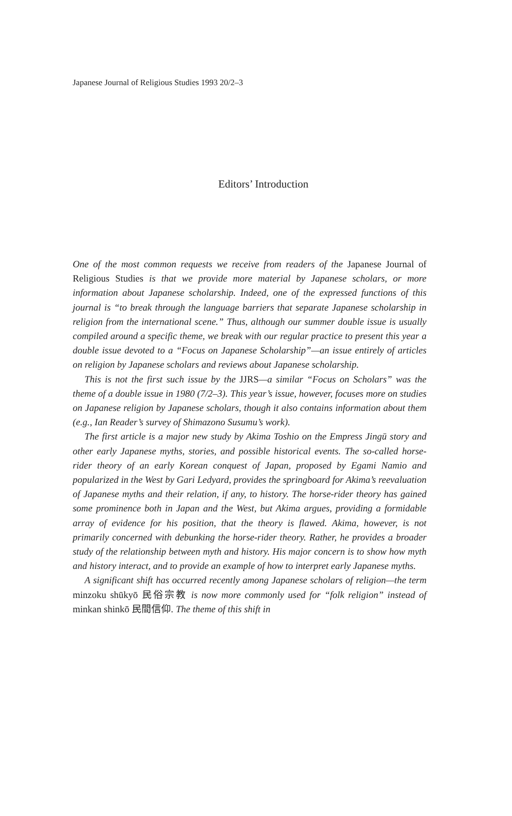Japanese Journal of Religious Studies 1993 20/2–3
Editors’ Introduction
One of the most common requests we receive from readers of the Japanese Journal of Religious Studies is that we provide more material by Japanese scholars, or more information about Japanese scholarship. Indeed, one of the expressed functions of this journal is “to break through the language barriers that separate Japanese scholarship in religion from the international scene.” Thus, although our summer double issue is usually compiled around a specific theme, we break with our regular practice to present this year a double issue devoted to a “Focus on Japanese Scholarship”—an issue entirely of articles on religion by Japanese scholars and reviews about Japanese scholarship.
This is not the first such issue by the JJRS—a similar “Focus on Scholars” was the theme of a double issue in 1980 (7/2–3). This year’s issue, however, focuses more on studies on Japanese religion by Japanese scholars, though it also contains information about them (e.g., Ian Reader’s survey of Shimazono Susumu’s work).
The first article is a major new study by Akima Toshio on the Empress Jingū story and other early Japanese myths, stories, and possible historical events. The so-called horse-rider theory of an early Korean conquest of Japan, proposed by Egami Namio and popularized in the West by Gari Ledyard, provides the springboard for Akima’s reevaluation of Japanese myths and their relation, if any, to history. The horse-rider theory has gained some prominence both in Japan and the West, but Akima argues, providing a formidable array of evidence for his position, that the theory is flawed. Akima, however, is not primarily concerned with debunking the horse-rider theory. Rather, he provides a broader study of the relationship between myth and history. His major concern is to show how myth and history interact, and to provide an example of how to interpret early Japanese myths.
A significant shift has occurred recently among Japanese scholars of religion—the term minzoku shūkyō 民俗宗教 is now more commonly used for “folk religion” instead of minkan shinkō 民間信仰. The theme of this shift in